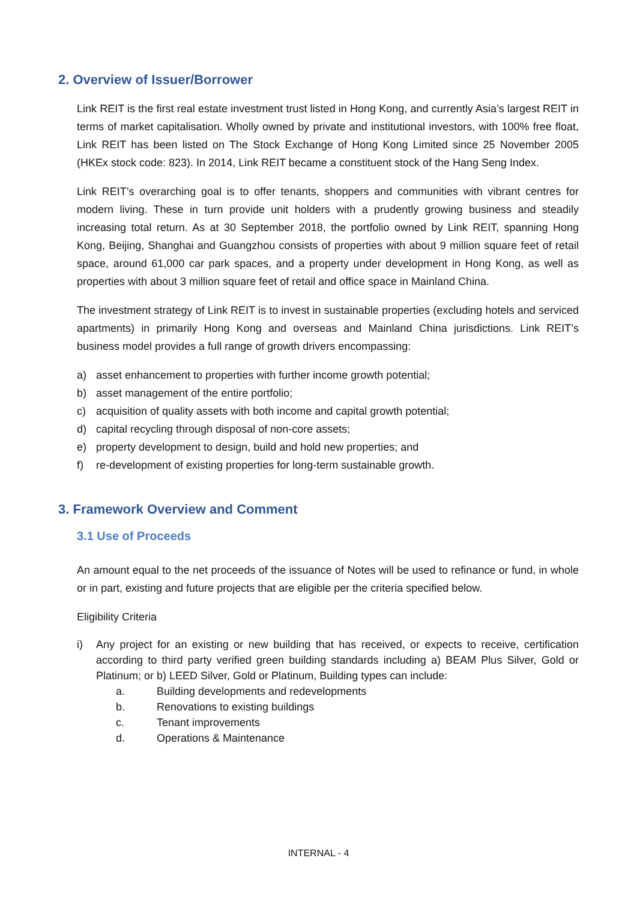2. Overview of Issuer/Borrower
Link REIT is the first real estate investment trust listed in Hong Kong, and currently Asia’s largest REIT in terms of market capitalisation. Wholly owned by private and institutional investors, with 100% free float, Link REIT has been listed on The Stock Exchange of Hong Kong Limited since 25 November 2005 (HKEx stock code: 823). In 2014, Link REIT became a constituent stock of the Hang Seng Index.
Link REIT’s overarching goal is to offer tenants, shoppers and communities with vibrant centres for modern living. These in turn provide unit holders with a prudently growing business and steadily increasing total return. As at 30 September 2018, the portfolio owned by Link REIT, spanning Hong Kong, Beijing, Shanghai and Guangzhou consists of properties with about 9 million square feet of retail space, around 61,000 car park spaces, and a property under development in Hong Kong, as well as properties with about 3 million square feet of retail and office space in Mainland China.
The investment strategy of Link REIT is to invest in sustainable properties (excluding hotels and serviced apartments) in primarily Hong Kong and overseas and Mainland China jurisdictions. Link REIT’s business model provides a full range of growth drivers encompassing:
a) asset enhancement to properties with further income growth potential;
b) asset management of the entire portfolio;
c) acquisition of quality assets with both income and capital growth potential;
d) capital recycling through disposal of non-core assets;
e) property development to design, build and hold new properties; and
f) re-development of existing properties for long-term sustainable growth.
3. Framework Overview and Comment
3.1 Use of Proceeds
An amount equal to the net proceeds of the issuance of Notes will be used to refinance or fund, in whole or in part, existing and future projects that are eligible per the criteria specified below.
Eligibility Criteria
i) Any project for an existing or new building that has received, or expects to receive, certification according to third party verified green building standards including a) BEAM Plus Silver, Gold or Platinum; or b) LEED Silver, Gold or Platinum, Building types can include:
a. Building developments and redevelopments
b. Renovations to existing buildings
c. Tenant improvements
d. Operations & Maintenance
INTERNAL - 4